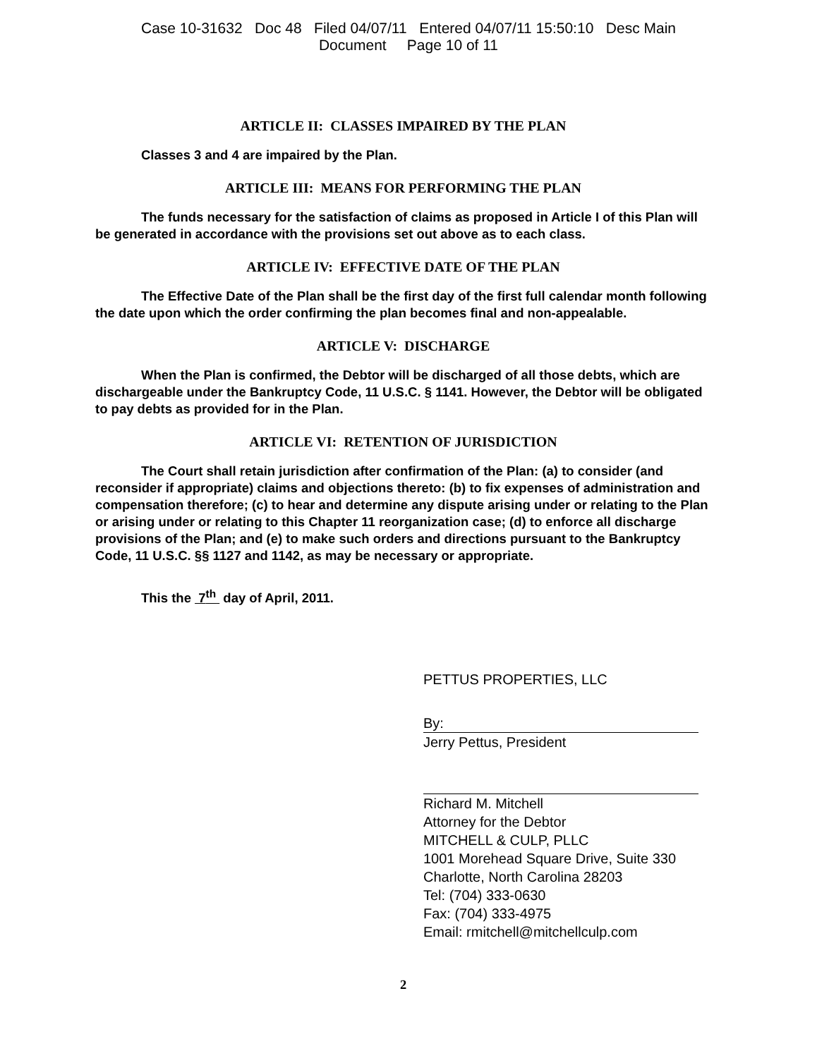Case 10-31632 Doc 48 Filed 04/07/11 Entered 04/07/11 15:50:10 Desc Main
Document Page 10 of 11
ARTICLE II: CLASSES IMPAIRED BY THE PLAN
Classes 3 and 4 are impaired by the Plan.
ARTICLE III: MEANS FOR PERFORMING THE PLAN
The funds necessary for the satisfaction of claims as proposed in Article I of this Plan will be generated in accordance with the provisions set out above as to each class.
ARTICLE IV: EFFECTIVE DATE OF THE PLAN
The Effective Date of the Plan shall be the first day of the first full calendar month following the date upon which the order confirming the plan becomes final and non-appealable.
ARTICLE V: DISCHARGE
When the Plan is confirmed, the Debtor will be discharged of all those debts, which are dischargeable under the Bankruptcy Code, 11 U.S.C. § 1141. However, the Debtor will be obligated to pay debts as provided for in the Plan.
ARTICLE VI: RETENTION OF JURISDICTION
The Court shall retain jurisdiction after confirmation of the Plan: (a) to consider (and reconsider if appropriate) claims and objections thereto: (b) to fix expenses of administration and compensation therefore; (c) to hear and determine any dispute arising under or relating to the Plan or arising under or relating to this Chapter 11 reorganization case; (d) to enforce all discharge provisions of the Plan; and (e) to make such orders and directions pursuant to the Bankruptcy Code, 11 U.S.C. §§ 1127 and 1142, as may be necessary or appropriate.
This the 7<sup>th</sup> day of April, 2011.
PETTUS PROPERTIES, LLC
By:
Jerry Pettus, President
Richard M. Mitchell
Attorney for the Debtor
MITCHELL & CULP, PLLC
1001 Morehead Square Drive, Suite 330
Charlotte, North Carolina 28203
Tel: (704) 333-0630
Fax: (704) 333-4975
Email: rmitchell@mitchellculp.com
2